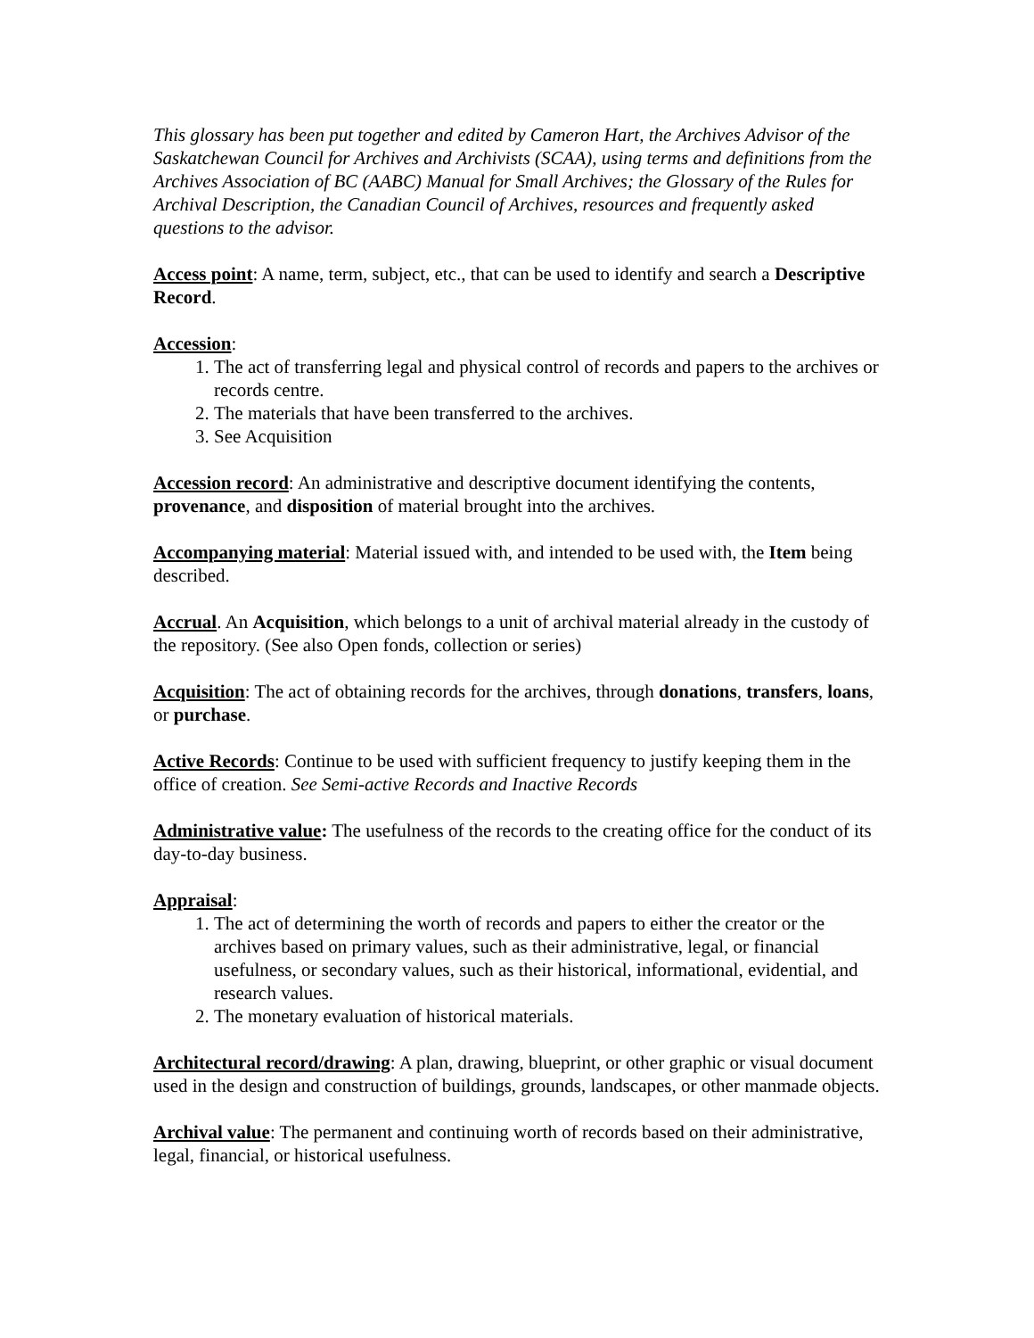This glossary has been put together and edited by Cameron Hart, the Archives Advisor of the Saskatchewan Council for Archives and Archivists (SCAA), using terms and definitions from the Archives Association of BC (AABC) Manual for Small Archives; the Glossary of the Rules for Archival Description, the Canadian Council of Archives, resources and frequently asked questions to the advisor.
Access point: A name, term, subject, etc., that can be used to identify and search a Descriptive Record.
Accession:
1. The act of transferring legal and physical control of records and papers to the archives or records centre.
2. The materials that have been transferred to the archives.
3. See Acquisition
Accession record: An administrative and descriptive document identifying the contents, provenance, and disposition of material brought into the archives.
Accompanying material: Material issued with, and intended to be used with, the Item being described.
Accrual. An Acquisition, which belongs to a unit of archival material already in the custody of the repository. (See also Open fonds, collection or series)
Acquisition: The act of obtaining records for the archives, through donations, transfers, loans, or purchase.
Active Records: Continue to be used with sufficient frequency to justify keeping them in the office of creation. See Semi-active Records and Inactive Records
Administrative value: The usefulness of the records to the creating office for the conduct of its day-to-day business.
Appraisal:
1. The act of determining the worth of records and papers to either the creator or the archives based on primary values, such as their administrative, legal, or financial usefulness, or secondary values, such as their historical, informational, evidential, and research values.
2. The monetary evaluation of historical materials.
Architectural record/drawing: A plan, drawing, blueprint, or other graphic or visual document used in the design and construction of buildings, grounds, landscapes, or other manmade objects.
Archival value: The permanent and continuing worth of records based on their administrative, legal, financial, or historical usefulness.